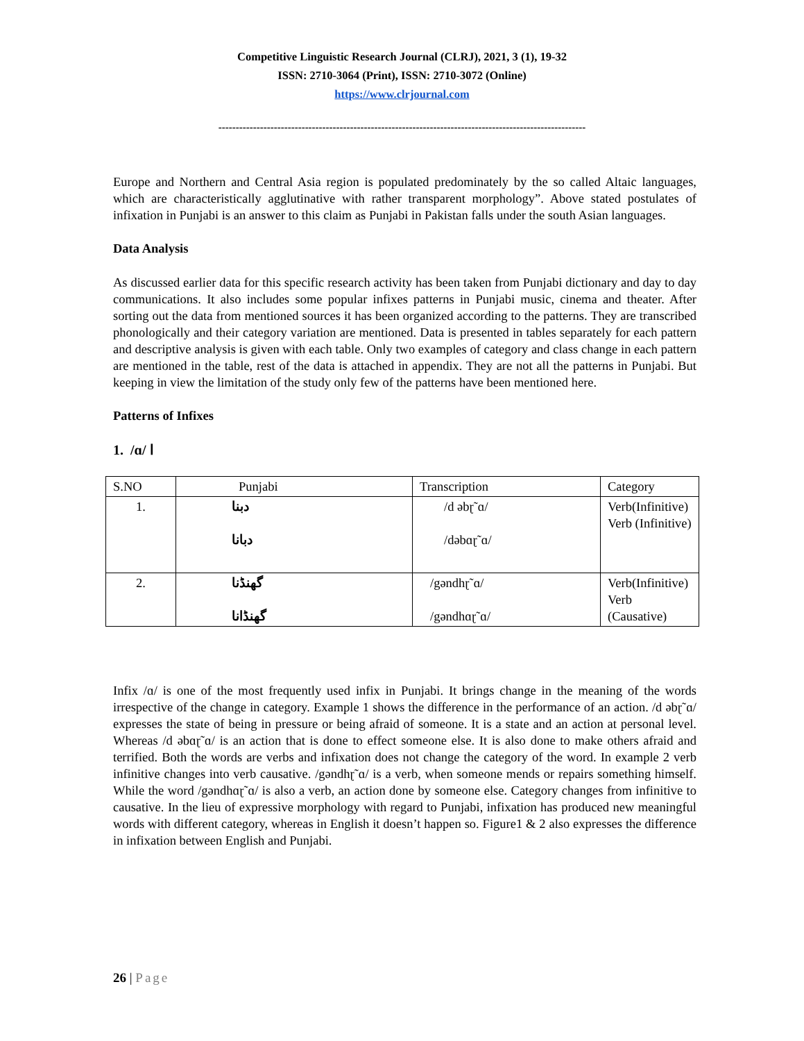Competitive Linguistic Research Journal (CLRJ), 2021, 3 (1), 19-32
ISSN: 2710-3064 (Print), ISSN: 2710-3072 (Online)
https://www.clrjournal.com
----------------------------------------------------------------------------------------------------------
Europe and Northern and Central Asia region is populated predominately by the so called Altaic languages, which are characteristically agglutinative with rather transparent morphology”. Above stated postulates of infixation in Punjabi is an answer to this claim as Punjabi in Pakistan falls under the south Asian languages.
Data Analysis
As discussed earlier data for this specific research activity has been taken from Punjabi dictionary and day to day communications. It also includes some popular infixes patterns in Punjabi music, cinema and theater. After sorting out the data from mentioned sources it has been organized according to the patterns. They are transcribed phonologically and their category variation are mentioned. Data is presented in tables separately for each pattern and descriptive analysis is given with each table. Only two examples of category and class change in each pattern are mentioned in the table, rest of the data is attached in appendix. They are not all the patterns in Punjabi. But keeping in view the limitation of the study only few of the patterns have been mentioned here.
Patterns of Infixes
1. /ɑ/ ا
| S.NO | Punjabi | Transcription | Category |
| --- | --- | --- | --- |
| 1. | دبنا دبانا | /d əbɽ˜ɑ/ /dəbɑɽ˜ɑ/ | Verb(Infinitive) Verb (Infinitive) |
| 2. | گھنڈنا گھنڈانا | /gəndhɽ˜ɑ/ /gəndhɑɽ˜ɑ/ | Verb(Infinitive) Verb (Causative) |
Infix /ɑ/ is one of the most frequently used infix in Punjabi. It brings change in the meaning of the words irrespective of the change in category. Example 1 shows the difference in the performance of an action. /d əbɽ˜ɑ/ expresses the state of being in pressure or being afraid of someone. It is a state and an action at personal level. Whereas /d əbɑɽ˜ɑ/ is an action that is done to effect someone else. It is also done to make others afraid and terrified. Both the words are verbs and infixation does not change the category of the word. In example 2 verb infinitive changes into verb causative. /gəndhɽ˜ɑ/ is a verb, when someone mends or repairs something himself. While the word /gəndhɑɽ˜ɑ/ is also a verb, an action done by someone else. Category changes from infinitive to causative. In the lieu of expressive morphology with regard to Punjabi, infixation has produced new meaningful words with different category, whereas in English it doesn’t happen so. Figure1 & 2 also expresses the difference in infixation between English and Punjabi.
26 | Page